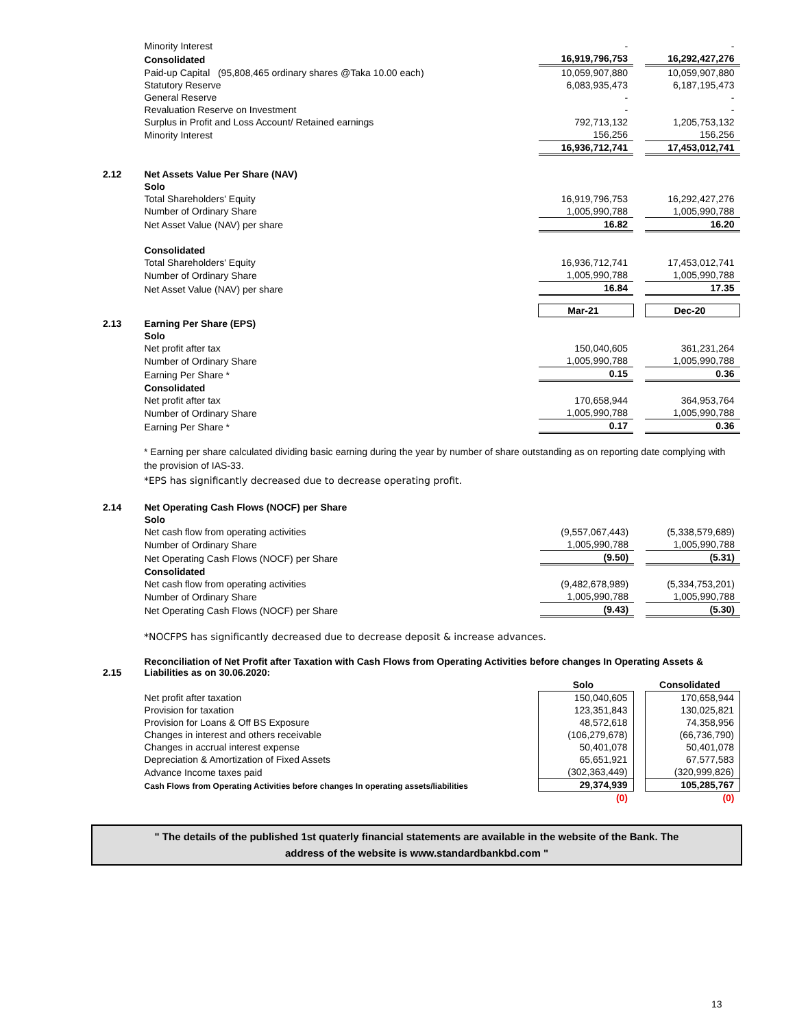| | Minority Interest | - | | - |
| | Consolidated | 16,919,796,753 | | 16,292,427,276 |
| | Paid-up Capital (95,808,465 ordinary shares @Taka 10.00 each) | 10,059,907,880 | | 10,059,907,880 |
| | Statutory Reserve | 6,083,935,473 | | 6,187,195,473 |
| | General Reserve | - | | - |
| | Revaluation Reserve on Investment | - | | - |
| | Surplus in Profit and Loss Account/ Retained earnings | 792,713,132 | | 1,205,753,132 |
| | Minority Interest | 156,256 | | 156,256 |
| | | 16,936,712,741 | | 17,453,012,741 |
| 2.12 | Net Assets Value Per Share (NAV) | | | |
| | Solo | | | |
| | Total Shareholders' Equity | 16,919,796,753 | | 16,292,427,276 |
| | Number of Ordinary Share | 1,005,990,788 | | 1,005,990,788 |
| | Net Asset Value (NAV) per share | 16.82 | | 16.20 |
| | Consolidated | | | |
| | Total Shareholders' Equity | 16,936,712,741 | | 17,453,012,741 |
| | Number of Ordinary Share | 1,005,990,788 | | 1,005,990,788 |
| | Net Asset Value (NAV) per share | 16.84 | | 17.35 |
| | | Mar-21 | | Dec-20 |
| 2.13 | Earning Per Share (EPS) | | | |
| | Solo | | | |
| | Net profit after tax | 150,040,605 | | 361,231,264 |
| | Number of Ordinary Share | 1,005,990,788 | | 1,005,990,788 |
| | Earning Per Share * | 0.15 | | 0.36 |
| | Consolidated | | | |
| | Net profit after tax | 170,658,944 | | 364,953,764 |
| | Number of Ordinary Share | 1,005,990,788 | | 1,005,990,788 |
| | Earning Per Share * | 0.17 | | 0.36 |
* Earning per share calculated dividing basic earning during the year by number of share outstanding as on reporting date complying with the provision of IAS-33.
*EPS has significantly decreased due to decrease operating profit.
| 2.14 | Net Operating Cash Flows (NOCF) per Share | | | |
| | Solo | | | |
| | Net cash flow from operating activities | (9,557,067,443) | | (5,338,579,689) |
| | Number of Ordinary Share | 1,005,990,788 | | 1,005,990,788 |
| | Net Operating Cash Flows (NOCF) per Share | (9.50) | | (5.31) |
| | Consolidated | | | |
| | Net cash flow from operating activities | (9,482,678,989) | | (5,334,753,201) |
| | Number of Ordinary Share | 1,005,990,788 | | 1,005,990,788 |
| | Net Operating Cash Flows (NOCF) per Share | (9.43) | | (5.30) |
*NOCFPS has significantly decreased due to decrease deposit & increase advances.
| 2.15 | Reconciliation of Net Profit after Taxation with Cash Flows from Operating Activities before changes In Operating Assets & Liabilities as on 30.06.2020: | | | |
| | | Solo | | Consolidated |
| | Net profit after taxation | 150,040,605 | | 170,658,944 |
| | Provision for taxation | 123,351,843 | | 130,025,821 |
| | Provision for Loans & Off BS Exposure | 48,572,618 | | 74,358,956 |
| | Changes in interest and others receivable | (106,279,678) | | (66,736,790) |
| | Changes in accrual interest expense | 50,401,078 | | 50,401,078 |
| | Depreciation & Amortization of Fixed Assets | 65,651,921 | | 67,577,583 |
| | Advance Income taxes paid | (302,363,449) | | (320,999,826) |
| | Cash Flows from Operating Activities before changes In operating assets/liabilities | 29,374,939 | | 105,285,767 |
| | | (0) | | (0) |
" The details of the published 1st quaterly financial statements are available in the website of the Bank. The
address of the website is www.standardbankbd.com "
13